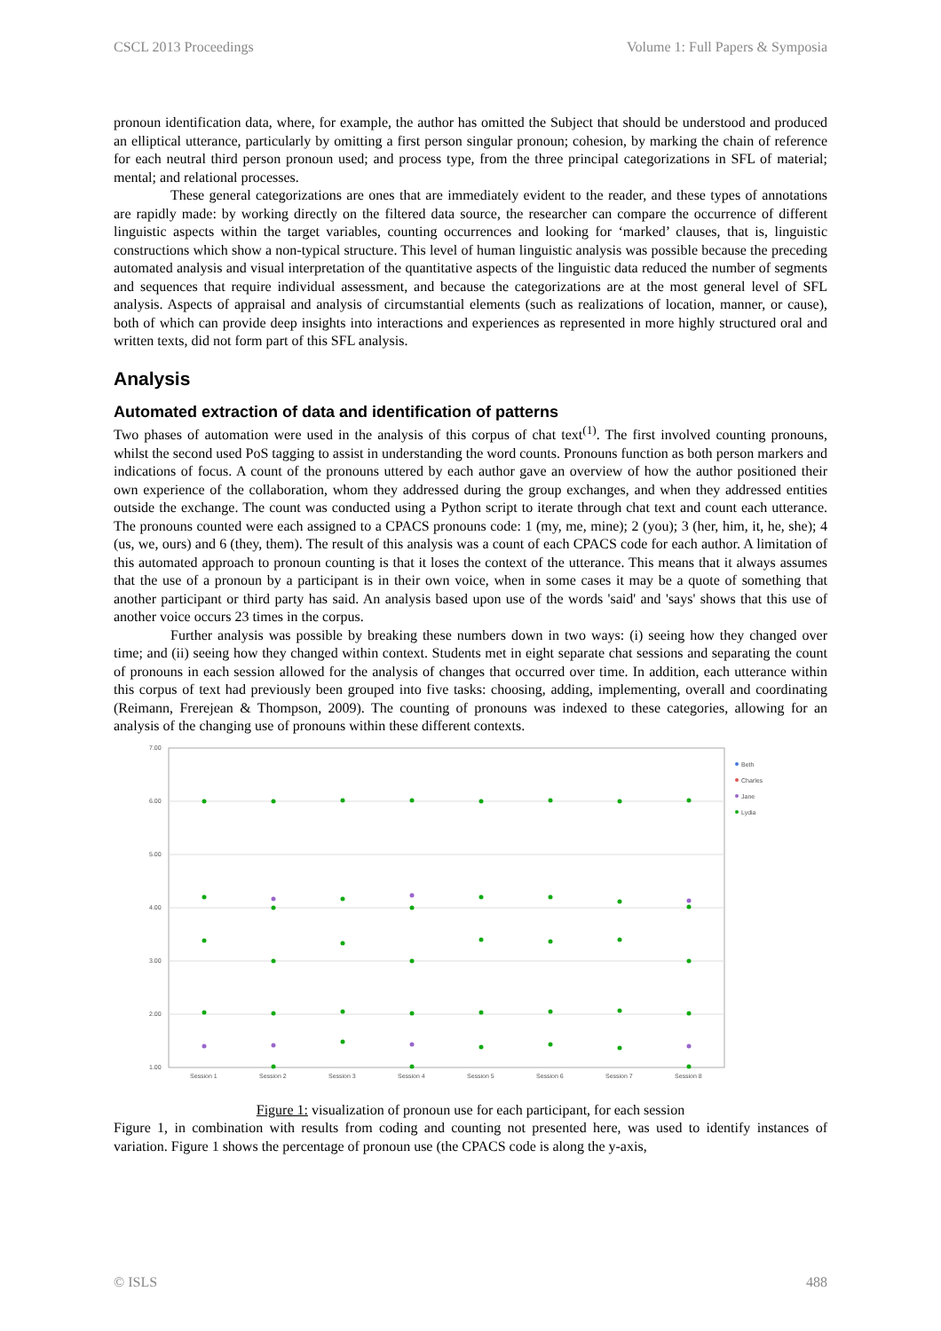CSCL 2013 Proceedings Volume 1: Full Papers & Symposia
pronoun identification data, where, for example, the author has omitted the Subject that should be understood and produced an elliptical utterance, particularly by omitting a first person singular pronoun; cohesion, by marking the chain of reference for each neutral third person pronoun used; and process type, from the three principal categorizations in SFL of material; mental; and relational processes.
These general categorizations are ones that are immediately evident to the reader, and these types of annotations are rapidly made: by working directly on the filtered data source, the researcher can compare the occurrence of different linguistic aspects within the target variables, counting occurrences and looking for ‘marked’ clauses, that is, linguistic constructions which show a non-typical structure. This level of human linguistic analysis was possible because the preceding automated analysis and visual interpretation of the quantitative aspects of the linguistic data reduced the number of segments and sequences that require individual assessment, and because the categorizations are at the most general level of SFL analysis. Aspects of appraisal and analysis of circumstantial elements (such as realizations of location, manner, or cause), both of which can provide deep insights into interactions and experiences as represented in more highly structured oral and written texts, did not form part of this SFL analysis.
Analysis
Automated extraction of data and identification of patterns
Two phases of automation were used in the analysis of this corpus of chat text<sup>(1)</sup>. The first involved counting pronouns, whilst the second used PoS tagging to assist in understanding the word counts. Pronouns function as both person markers and indications of focus. A count of the pronouns uttered by each author gave an overview of how the author positioned their own experience of the collaboration, whom they addressed during the group exchanges, and when they addressed entities outside the exchange. The count was conducted using a Python script to iterate through chat text and count each utterance. The pronouns counted were each assigned to a CPACS pronouns code: 1 (my, me, mine); 2 (you); 3 (her, him, it, he, she); 4 (us, we, ours) and 6 (they, them). The result of this analysis was a count of each CPACS code for each author. A limitation of this automated approach to pronoun counting is that it loses the context of the utterance. This means that it always assumes that the use of a pronoun by a participant is in their own voice, when in some cases it may be a quote of something that another participant or third party has said. An analysis based upon use of the words 'said' and 'says' shows that this use of another voice occurs 23 times in the corpus.
Further analysis was possible by breaking these numbers down in two ways: (i) seeing how they changed over time; and (ii) seeing how they changed within context. Students met in eight separate chat sessions and separating the count of pronouns in each session allowed for the analysis of changes that occurred over time. In addition, each utterance within this corpus of text had previously been grouped into five tasks: choosing, adding, implementing, overall and coordinating (Reimann, Frerejean & Thompson, 2009). The counting of pronouns was indexed to these categories, allowing for an analysis of the changing use of pronouns within these different contexts.
7.00
6.00
5.00
4.00
3.00
2.00
1.00
Session 1
Session 2
Session 3
Session 4
Session 5
Session 6
Session 7
Session 8
Beth
Charles
Jane
Lydia
Figure 1: visualization of pronoun use for each participant, for each session
Figure 1, in combination with results from coding and counting not presented here, was used to identify instances of variation. Figure 1 shows the percentage of pronoun use (the CPACS code is along the y-axis,
© ISLS 488